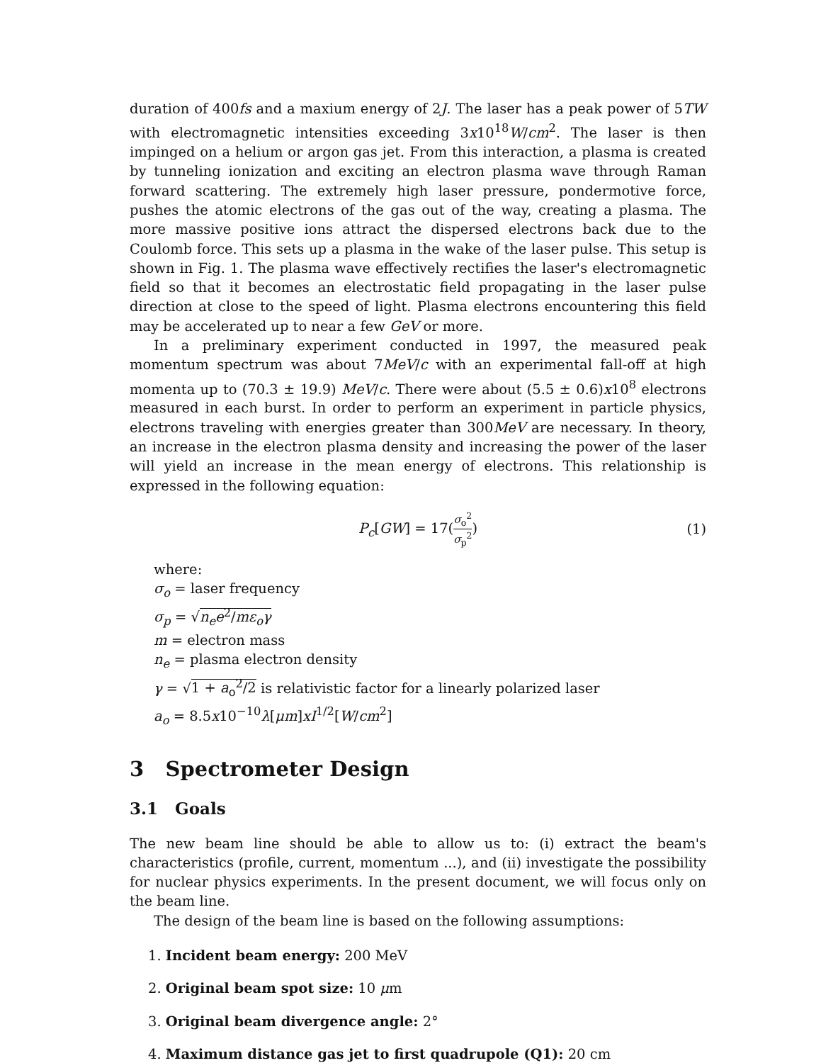duration of 400fs and a maxium energy of 2J. The laser has a peak power of 5TW with electromagnetic intensities exceeding 3x10<sup>18</sup>W/cm<sup>2</sup>. The laser is then impinged on a helium or argon gas jet. From this interaction, a plasma is created by tunneling ionization and exciting an electron plasma wave through Raman forward scattering. The extremely high laser pressure, pondermotive force, pushes the atomic electrons of the gas out of the way, creating a plasma. The more massive positive ions attract the dispersed electrons back due to the Coulomb force. This sets up a plasma in the wake of the laser pulse. This setup is shown in Fig. 1. The plasma wave effectively rectifies the laser's electromagnetic field so that it becomes an electrostatic field propagating in the laser pulse direction at close to the speed of light. Plasma electrons encountering this field may be accelerated up to near a few GeV or more.
In a preliminary experiment conducted in 1997, the measured peak momentum spectrum was about 7MeV/c with an experimental fall-off at high momenta up to (70.3 ± 19.9) MeV/c. There were about (5.5 ± 0.6)x10<sup>8</sup> electrons measured in each burst. In order to perform an experiment in particle physics, electrons traveling with energies greater than 300MeV are necessary. In theory, an increase in the electron plasma density and increasing the power of the laser will yield an increase in the mean energy of electrons. This relationship is expressed in the following equation:
P<sub>c</sub>[GW] = 17(σ<sub>o</sub><sup>2</sup> σ<sub>p</sub><sup>2</sup>) (1)
where:
σ<sub>o</sub> = laser frequency
σ<sub>p</sub> = √n<sub>e</sub>e<sup>2</sup>/mε<sub>o</sub>γ
m = electron mass
n<sub>e</sub> = plasma electron density
γ = √1 + a<sub>o</sub><sup>2</sup>/2 is relativistic factor for a linearly polarized laser
a<sub>o</sub> = 8.5x10<sup>−10</sup>λ[μm]xI<sup>1/2</sup>[W/cm<sup>2</sup>]
3 Spectrometer Design
3.1 Goals
The new beam line should be able to allow us to: (i) extract the beam's characteristics (profile, current, momentum ...), and (ii) investigate the possibility for nuclear physics experiments. In the present document, we will focus only on the beam line.
The design of the beam line is based on the following assumptions:
1. Incident beam energy: 200 MeV
2. Original beam spot size: 10 μm
3. Original beam divergence angle: 2°
4. Maximum distance gas jet to first quadrupole (Q1): 20 cm